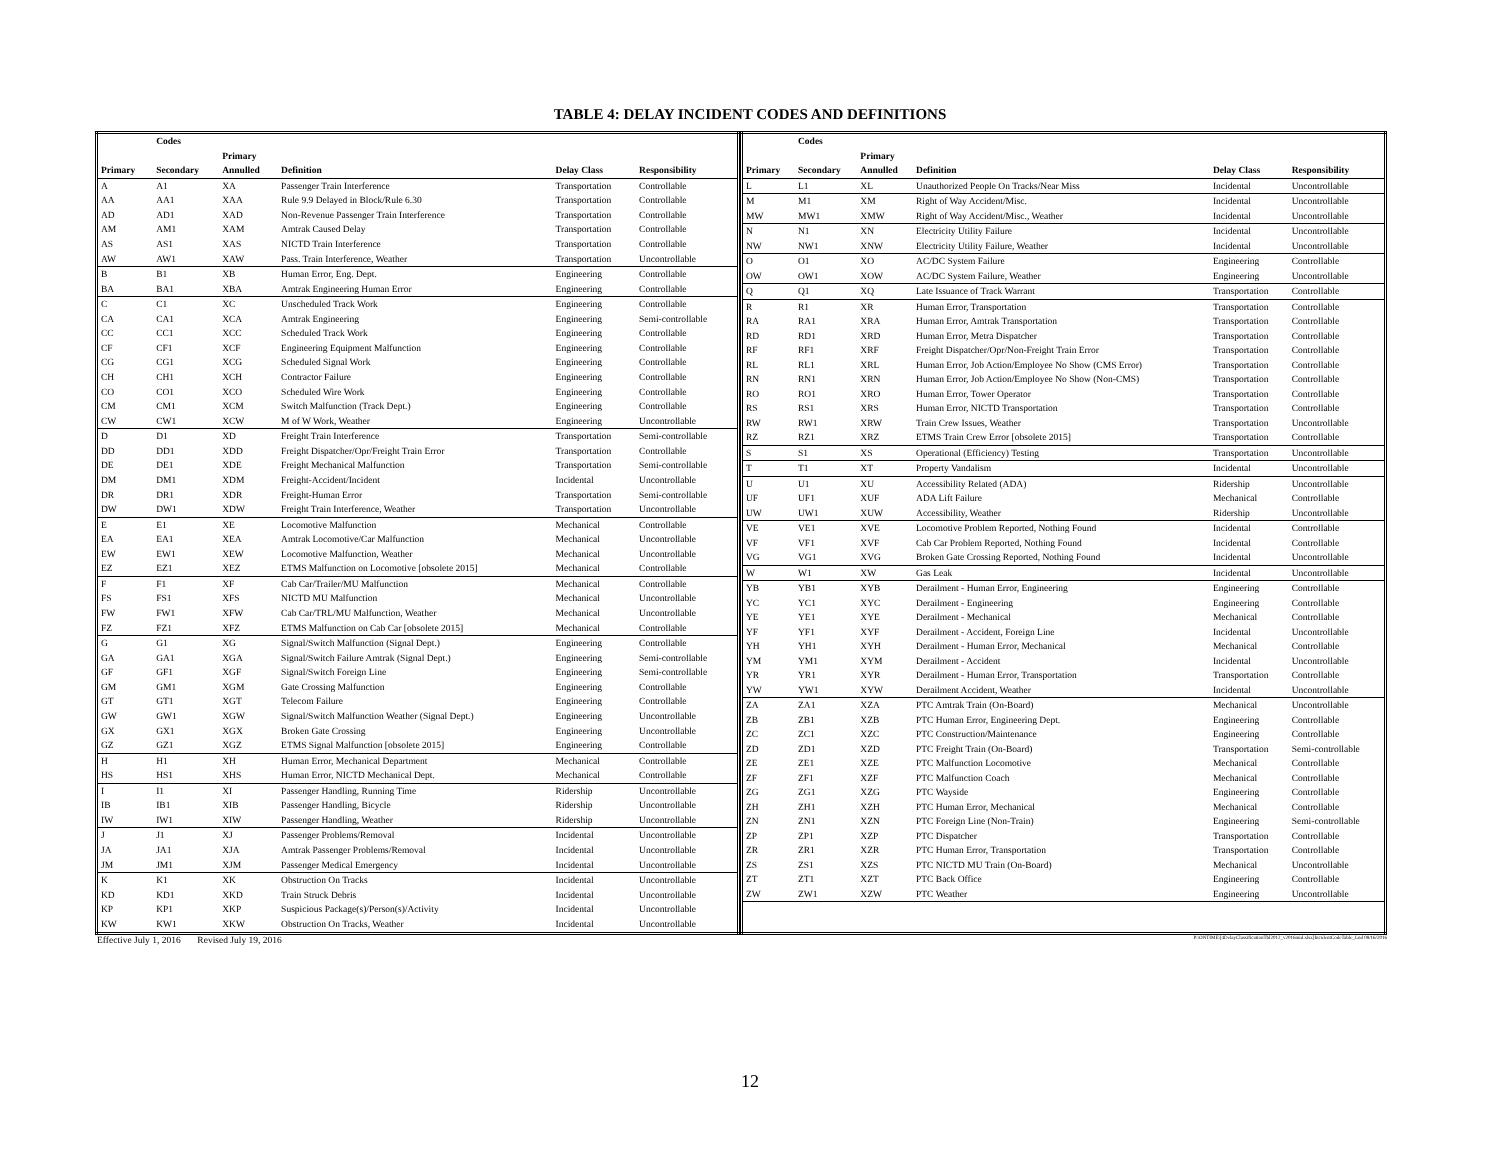TABLE 4: DELAY INCIDENT CODES AND DEFINITIONS
| | Codes | | | | |
| --- | --- | --- | --- | --- | --- |
| | | Primary | | | |
| Primary | Secondary | Annulled | Definition | Delay Class | Responsibility |
| A | A1 | XA | Passenger Train Interference | Transportation | Controllable |
| AA | AA1 | XAA | Rule 9.9 Delayed in Block/Rule 6.30 | Transportation | Controllable |
| AD | AD1 | XAD | Non-Revenue Passenger Train Interference | Transportation | Controllable |
| AM | AM1 | XAM | Amtrak Caused Delay | Transportation | Controllable |
| AS | AS1 | XAS | NICTD Train Interference | Transportation | Controllable |
| AW | AW1 | XAW | Pass. Train Interference, Weather | Transportation | Uncontrollable |
| B | B1 | XB | Human Error, Eng. Dept. | Engineering | Controllable |
| BA | BA1 | XBA | Amtrak Engineering Human Error | Engineering | Controllable |
| C | C1 | XC | Unscheduled Track Work | Engineering | Controllable |
| CA | CA1 | XCA | Amtrak Engineering | Engineering | Semi-controllable |
| CC | CC1 | XCC | Scheduled Track Work | Engineering | Controllable |
| CF | CF1 | XCF | Engineering Equipment Malfunction | Engineering | Controllable |
| CG | CG1 | XCG | Scheduled Signal Work | Engineering | Controllable |
| CH | CH1 | XCH | Contractor Failure | Engineering | Controllable |
| CO | CO1 | XCO | Scheduled Wire Work | Engineering | Controllable |
| CM | CM1 | XCM | Switch Malfunction (Track Dept.) | Engineering | Controllable |
| CW | CW1 | XCW | M of W Work, Weather | Engineering | Uncontrollable |
| D | D1 | XD | Freight Train Interference | Transportation | Semi-controllable |
| DD | DD1 | XDD | Freight Dispatcher/Opr/Freight Train Error | Transportation | Controllable |
| DE | DE1 | XDE | Freight Mechanical Malfunction | Transportation | Semi-controllable |
| DM | DM1 | XDM | Freight-Accident/Incident | Incidental | Uncontrollable |
| DR | DR1 | XDR | Freight-Human Error | Transportation | Semi-controllable |
| DW | DW1 | XDW | Freight Train Interference, Weather | Transportation | Uncontrollable |
| E | E1 | XE | Locomotive Malfunction | Mechanical | Controllable |
| EA | EA1 | XEA | Amtrak Locomotive/Car Malfunction | Mechanical | Uncontrollable |
| EW | EW1 | XEW | Locomotive Malfunction, Weather | Mechanical | Uncontrollable |
| EZ | EZ1 | XEZ | ETMS Malfunction on Locomotive [obsolete 2015] | Mechanical | Controllable |
| F | F1 | XF | Cab Car/Trailer/MU Malfunction | Mechanical | Controllable |
| FS | FS1 | XFS | NICTD MU Malfunction | Mechanical | Uncontrollable |
| FW | FW1 | XFW | Cab Car/TRL/MU Malfunction, Weather | Mechanical | Uncontrollable |
| FZ | FZ1 | XFZ | ETMS Malfunction on Cab Car [obsolete 2015] | Mechanical | Controllable |
| G | G1 | XG | Signal/Switch Malfunction (Signal Dept.) | Engineering | Controllable |
| GA | GA1 | XGA | Signal/Switch Failure Amtrak (Signal Dept.) | Engineering | Semi-controllable |
| GF | GF1 | XGF | Signal/Switch Foreign Line | Engineering | Semi-controllable |
| GM | GM1 | XGM | Gate Crossing Malfunction | Engineering | Controllable |
| GT | GT1 | XGT | Telecom Failure | Engineering | Controllable |
| GW | GW1 | XGW | Signal/Switch Malfunction Weather (Signal Dept.) | Engineering | Uncontrollable |
| GX | GX1 | XGX | Broken Gate Crossing | Engineering | Uncontrollable |
| GZ | GZ1 | XGZ | ETMS Signal Malfunction [obsolete 2015] | Engineering | Controllable |
| H | H1 | XH | Human Error, Mechanical Department | Mechanical | Controllable |
| HS | HS1 | XHS | Human Error, NICTD Mechanical Dept. | Mechanical | Controllable |
| I | I1 | XI | Passenger Handling, Running Time | Ridership | Uncontrollable |
| IB | IB1 | XIB | Passenger Handling, Bicycle | Ridership | Uncontrollable |
| IW | IW1 | XIW | Passenger Handling, Weather | Ridership | Uncontrollable |
| J | J1 | XJ | Passenger Problems/Removal | Incidental | Uncontrollable |
| JA | JA1 | XJA | Amtrak Passenger Problems/Removal | Incidental | Uncontrollable |
| JM | JM1 | XJM | Passenger Medical Emergency | Incidental | Uncontrollable |
| K | K1 | XK | Obstruction On Tracks | Incidental | Uncontrollable |
| KD | KD1 | XKD | Train Struck Debris | Incidental | Uncontrollable |
| KP | KP1 | XKP | Suspicious Package(s)/Person(s)/Activity | Incidental | Uncontrollable |
| KW | KW1 | XKW | Obstruction On Tracks, Weather | Incidental | Uncontrollable |
| | Codes | | | | |
| --- | --- | --- | --- | --- | --- |
| | | Primary | | | |
| Primary | Secondary | Annulled | Definition | Delay Class | Responsibility |
| L | L1 | XL | Unauthorized People On Tracks/Near Miss | Incidental | Uncontrollable |
| M | M1 | XM | Right of Way Accident/Misc. | Incidental | Uncontrollable |
| MW | MW1 | XMW | Right of Way Accident/Misc., Weather | Incidental | Uncontrollable |
| N | N1 | XN | Electricity Utility Failure | Incidental | Uncontrollable |
| NW | NW1 | XNW | Electricity Utility Failure, Weather | Incidental | Uncontrollable |
| O | O1 | XO | AC/DC System Failure | Engineering | Controllable |
| OW | OW1 | XOW | AC/DC System Failure, Weather | Engineering | Uncontrollable |
| Q | Q1 | XQ | Late Issuance of Track Warrant | Transportation | Controllable |
| R | R1 | XR | Human Error, Transportation | Transportation | Controllable |
| RA | RA1 | XRA | Human Error, Amtrak Transportation | Transportation | Controllable |
| RD | RD1 | XRD | Human Error, Metra Dispatcher | Transportation | Controllable |
| RF | RF1 | XRF | Freight Dispatcher/Opr/Non-Freight Train Error | Transportation | Controllable |
| RL | RL1 | XRL | Human Error, Job Action/Employee No Show (CMS Error) | Transportation | Controllable |
| RN | RN1 | XRN | Human Error, Job Action/Employee No Show (Non-CMS) | Transportation | Controllable |
| RO | RO1 | XRO | Human Error, Tower Operator | Transportation | Controllable |
| RS | RS1 | XRS | Human Error, NICTD Transportation | Transportation | Controllable |
| RW | RW1 | XRW | Train Crew Issues, Weather | Transportation | Uncontrollable |
| RZ | RZ1 | XRZ | ETMS Train Crew Error [obsolete 2015] | Transportation | Controllable |
| S | S1 | XS | Operational (Efficiency) Testing | Transportation | Uncontrollable |
| T | T1 | XT | Property Vandalism | Incidental | Uncontrollable |
| U | U1 | XU | Accessibility Related (ADA) | Ridership | Uncontrollable |
| UF | UF1 | XUF | ADA Lift Failure | Mechanical | Controllable |
| UW | UW1 | XUW | Accessibility, Weather | Ridership | Uncontrollable |
| VE | VE1 | XVE | Locomotive Problem Reported, Nothing Found | Incidental | Controllable |
| VF | VF1 | XVF | Cab Car Problem Reported, Nothing Found | Incidental | Controllable |
| VG | VG1 | XVG | Broken Gate Crossing Reported, Nothing Found | Incidental | Uncontrollable |
| W | W1 | XW | Gas Leak | Incidental | Uncontrollable |
| YB | YB1 | XYB | Derailment - Human Error, Engineering | Engineering | Controllable |
| YC | YC1 | XYC | Derailment - Engineering | Engineering | Controllable |
| YE | YE1 | XYE | Derailment - Mechanical | Mechanical | Controllable |
| YF | YF1 | XYF | Derailment - Accident, Foreign Line | Incidental | Uncontrollable |
| YH | YH1 | XYH | Derailment - Human Error, Mechanical | Mechanical | Controllable |
| YM | YM1 | XYM | Derailment - Accident | Incidental | Uncontrollable |
| YR | YR1 | XYR | Derailment - Human Error, Transportation | Transportation | Controllable |
| YW | YW1 | XYW | Derailment Accident, Weather | Incidental | Uncontrollable |
| ZA | ZA1 | XZA | PTC Amtrak Train (On-Board) | Mechanical | Uncontrollable |
| ZB | ZB1 | XZB | PTC Human Error, Engineering Dept. | Engineering | Controllable |
| ZC | ZC1 | XZC | PTC Construction/Maintenance | Engineering | Controllable |
| ZD | ZD1 | XZD | PTC Freight Train (On-Board) | Transportation | Semi-controllable |
| ZE | ZE1 | XZE | PTC Malfunction Locomotive | Mechanical | Controllable |
| ZF | ZF1 | XZF | PTC Malfunction Coach | Mechanical | Controllable |
| ZG | ZG1 | XZG | PTC Wayside | Engineering | Controllable |
| ZH | ZH1 | XZH | PTC Human Error, Mechanical | Mechanical | Controllable |
| ZN | ZN1 | XZN | PTC Foreign Line (Non-Train) | Engineering | Semi-controllable |
| ZP | ZP1 | XZP | PTC Dispatcher | Transportation | Controllable |
| ZR | ZR1 | XZR | PTC Human Error, Transportation | Transportation | Controllable |
| ZS | ZS1 | XZS | PTC NICTD MU Train (On-Board) | Mechanical | Uncontrollable |
| ZT | ZT1 | XZT | PTC Back Office | Engineering | Controllable |
| ZW | ZW1 | XZW | PTC Weather | Engineering | Uncontrollable |
Effective July 1, 2016 Revised July 19, 2016 P:\ONTIME\[4DelayClassificationTbl2012_v2016mid.xlsx]IncidentCodeTable_Lnd 08/16/2016
12